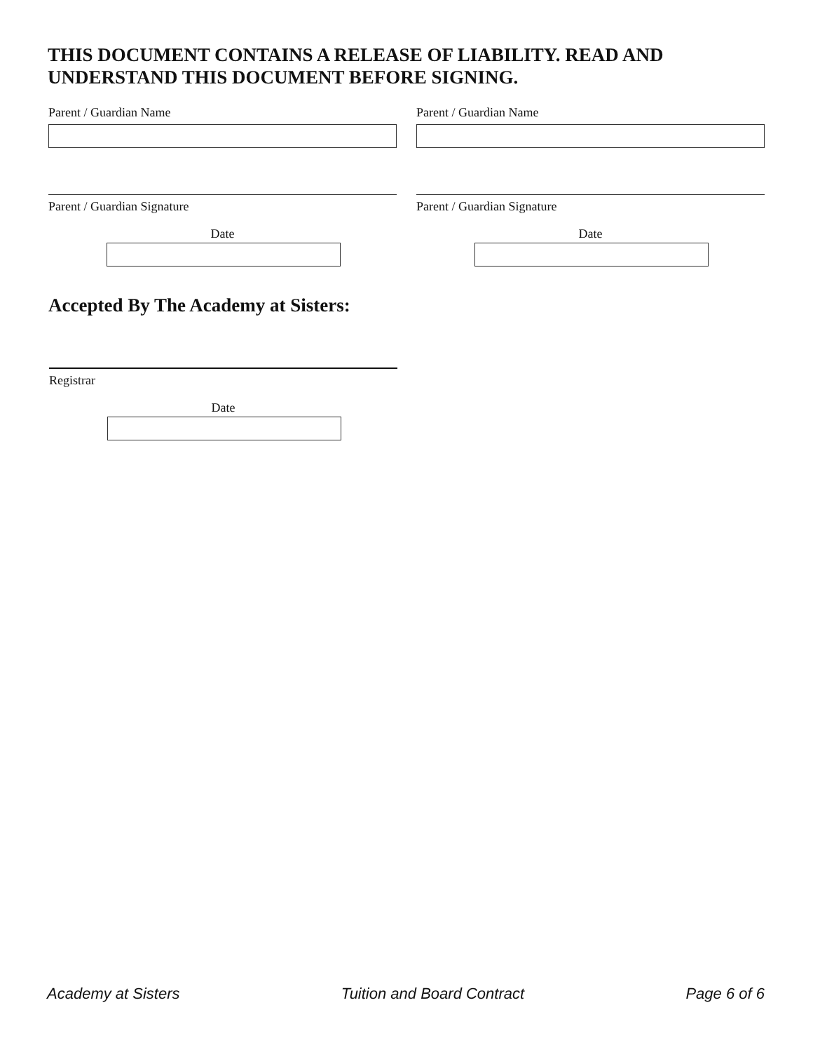THIS DOCUMENT CONTAINS A RELEASE OF LIABILITY. READ AND UNDERSTAND THIS DOCUMENT BEFORE SIGNING.
Parent / Guardian Name
Parent / Guardian Signature
Date
Parent / Guardian Name
Parent / Guardian Signature
Date
Accepted By The Academy at Sisters:
Registrar
Date
Academy at Sisters Tuition and Board Contract Page 6 of 6